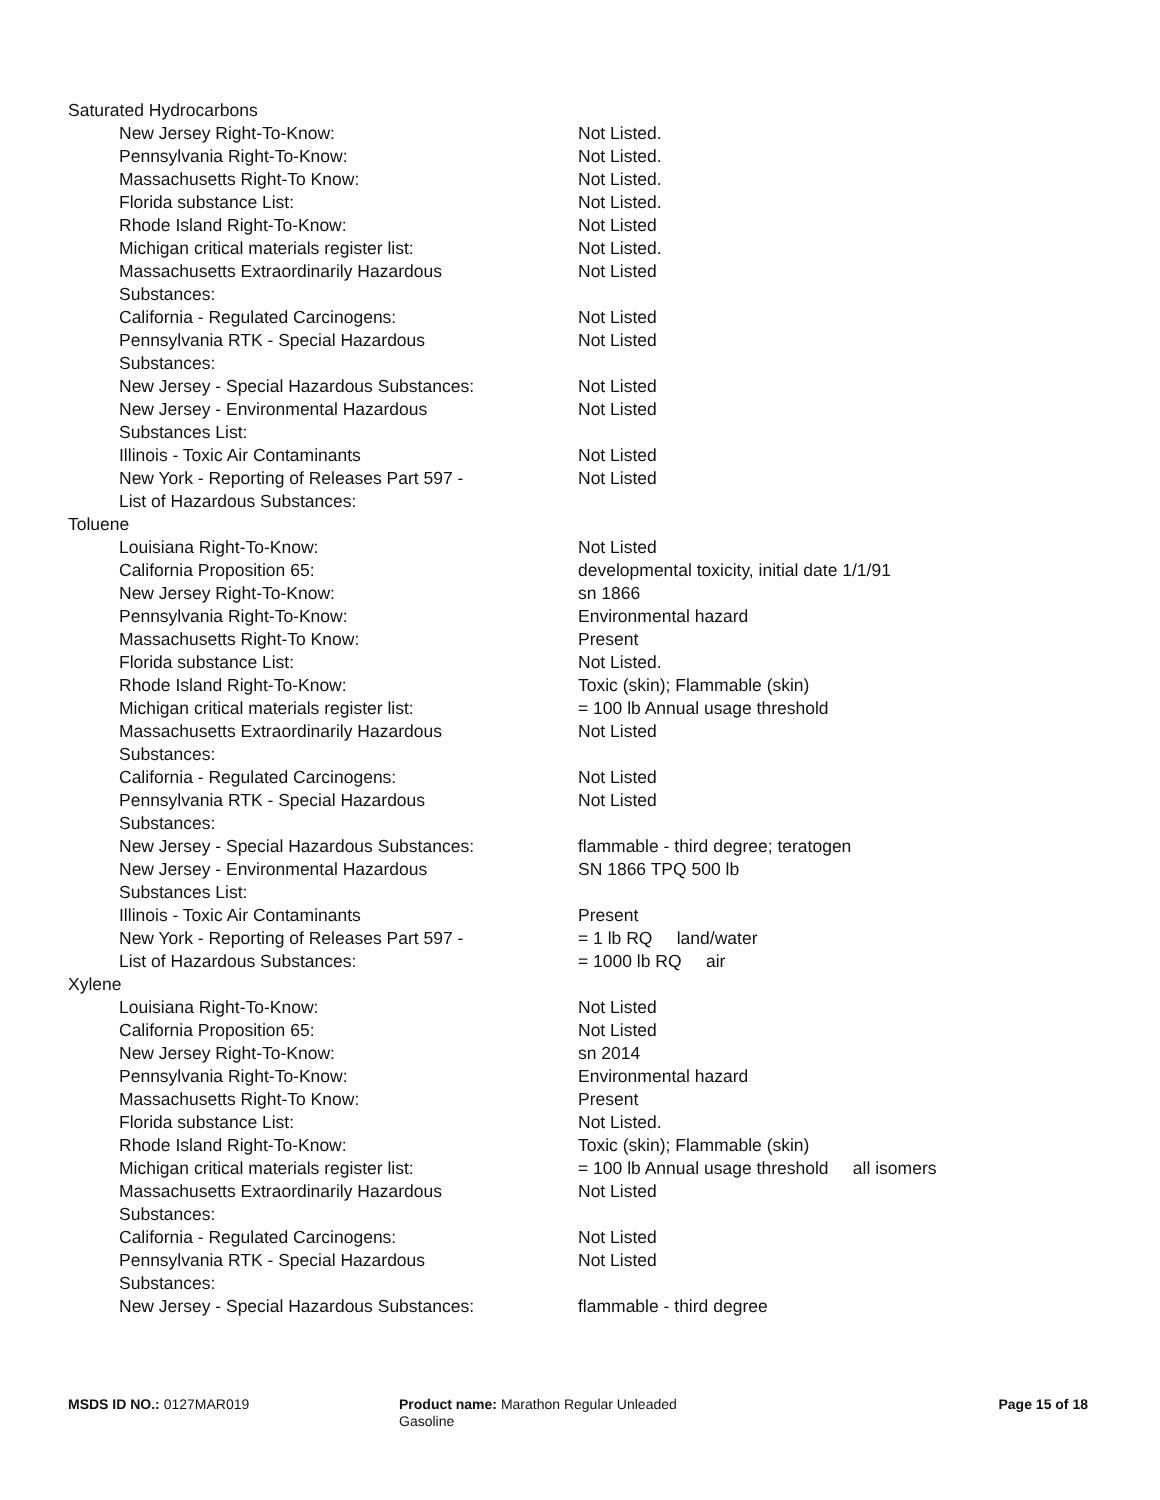| Saturated Hydrocarbons | |
| New Jersey Right-To-Know: | Not Listed. |
| Pennsylvania Right-To-Know: | Not Listed. |
| Massachusetts Right-To Know: | Not Listed. |
| Florida substance List: | Not Listed. |
| Rhode Island Right-To-Know: | Not Listed |
| Michigan critical materials register list: | Not Listed. |
| Massachusetts Extraordinarily Hazardous Substances: | Not Listed |
| California - Regulated Carcinogens: | Not Listed |
| Pennsylvania RTK - Special Hazardous Substances: | Not Listed |
| New Jersey - Special Hazardous Substances: | Not Listed |
| New Jersey - Environmental Hazardous Substances List: | Not Listed |
| Illinois - Toxic Air Contaminants | Not Listed |
| New York - Reporting of Releases Part 597 - List of Hazardous Substances: | Not Listed |
| Toluene | |
| Louisiana Right-To-Know: | Not Listed |
| California Proposition 65: | developmental toxicity, initial date 1/1/91 |
| New Jersey Right-To-Know: | sn 1866 |
| Pennsylvania Right-To-Know: | Environmental hazard |
| Massachusetts Right-To Know: | Present |
| Florida substance List: | Not Listed. |
| Rhode Island Right-To-Know: | Toxic (skin); Flammable (skin) |
| Michigan critical materials register list: | = 100 lb Annual usage threshold |
| Massachusetts Extraordinarily Hazardous Substances: | Not Listed |
| California - Regulated Carcinogens: | Not Listed |
| Pennsylvania RTK - Special Hazardous Substances: | Not Listed |
| New Jersey - Special Hazardous Substances: | flammable - third degree; teratogen |
| New Jersey - Environmental Hazardous Substances List: | SN 1866 TPQ 500 lb |
| Illinois - Toxic Air Contaminants | Present |
| New York - Reporting of Releases Part 597 - List of Hazardous Substances: | = 1 lb RQ land/water = 1000 lb RQ air |
| Xylene | |
| Louisiana Right-To-Know: | Not Listed |
| California Proposition 65: | Not Listed |
| New Jersey Right-To-Know: | sn 2014 |
| Pennsylvania Right-To-Know: | Environmental hazard |
| Massachusetts Right-To Know: | Present |
| Florida substance List: | Not Listed. |
| Rhode Island Right-To-Know: | Toxic (skin); Flammable (skin) |
| Michigan critical materials register list: | = 100 lb Annual usage threshold all isomers |
| Massachusetts Extraordinarily Hazardous Substances: | Not Listed |
| California - Regulated Carcinogens: | Not Listed |
| Pennsylvania RTK - Special Hazardous Substances: | Not Listed |
| New Jersey - Special Hazardous Substances: | flammable - third degree |
MSDS ID NO.: 0127MAR019 Product name: Marathon Regular Unleaded
Gasoline
Page 15 of 18